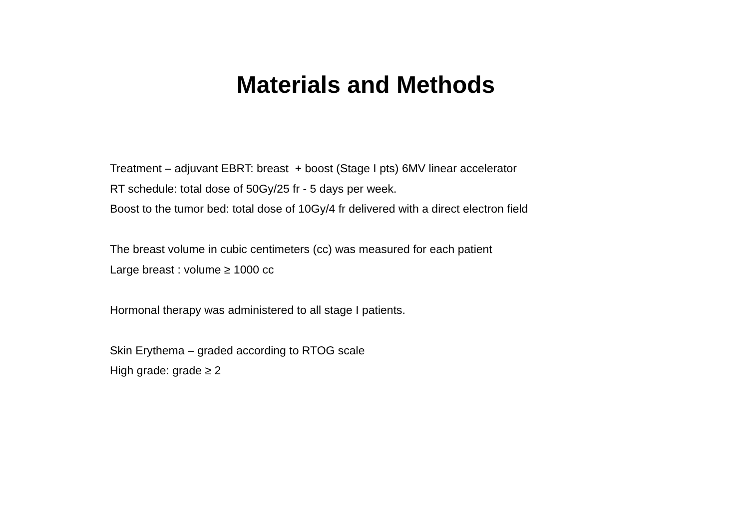Materials and Methods
Treatment – adjuvant EBRT: breast + boost (Stage I pts) 6MV linear accelerator
RT schedule: total dose of 50Gy/25 fr - 5 days per week.
Boost to the tumor bed: total dose of 10Gy/4 fr delivered with a direct electron field
The breast volume in cubic centimeters (cc) was measured for each patient
Large breast : volume ≥ 1000 cc
Hormonal therapy was administered to all stage I patients.
Skin Erythema – graded according to RTOG scale
High grade: grade ≥ 2